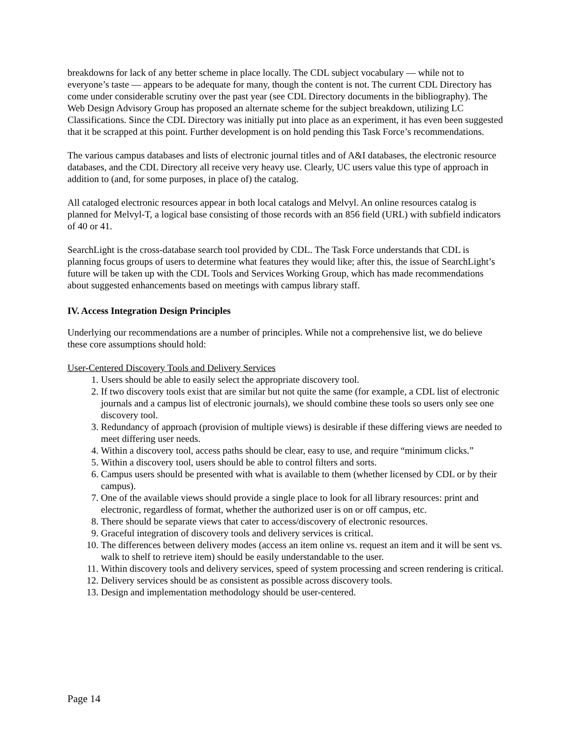breakdowns for lack of any better scheme in place locally. The CDL subject vocabulary — while not to everyone’s taste — appears to be adequate for many, though the content is not. The current CDL Directory has come under considerable scrutiny over the past year (see CDL Directory documents in the bibliography). The Web Design Advisory Group has proposed an alternate scheme for the subject breakdown, utilizing LC Classifications. Since the CDL Directory was initially put into place as an experiment, it has even been suggested that it be scrapped at this point. Further development is on hold pending this Task Force’s recommendations.
The various campus databases and lists of electronic journal titles and of A&I databases, the electronic resource databases, and the CDL Directory all receive very heavy use. Clearly, UC users value this type of approach in addition to (and, for some purposes, in place of) the catalog.
All cataloged electronic resources appear in both local catalogs and Melvyl. An online resources catalog is planned for Melvyl-T, a logical base consisting of those records with an 856 field (URL) with subfield indicators of 40 or 41.
SearchLight is the cross-database search tool provided by CDL. The Task Force understands that CDL is planning focus groups of users to determine what features they would like; after this, the issue of SearchLight’s future will be taken up with the CDL Tools and Services Working Group, which has made recommendations about suggested enhancements based on meetings with campus library staff.
IV. Access Integration Design Principles
Underlying our recommendations are a number of principles. While not a comprehensive list, we do believe these core assumptions should hold:
User-Centered Discovery Tools and Delivery Services
1. Users should be able to easily select the appropriate discovery tool.
2. If two discovery tools exist that are similar but not quite the same (for example, a CDL list of electronic journals and a campus list of electronic journals), we should combine these tools so users only see one discovery tool.
3. Redundancy of approach (provision of multiple views) is desirable if these differing views are needed to meet differing user needs.
4. Within a discovery tool, access paths should be clear, easy to use, and require “minimum clicks.”
5. Within a discovery tool, users should be able to control filters and sorts.
6. Campus users should be presented with what is available to them (whether licensed by CDL or by their campus).
7. One of the available views should provide a single place to look for all library resources: print and electronic, regardless of format, whether the authorized user is on or off campus, etc.
8. There should be separate views that cater to access/discovery of electronic resources.
9. Graceful integration of discovery tools and delivery services is critical.
10. The differences between delivery modes (access an item online vs. request an item and it will be sent vs. walk to shelf to retrieve item) should be easily understandable to the user.
11. Within discovery tools and delivery services, speed of system processing and screen rendering is critical.
12. Delivery services should be as consistent as possible across discovery tools.
13. Design and implementation methodology should be user-centered.
Page 14